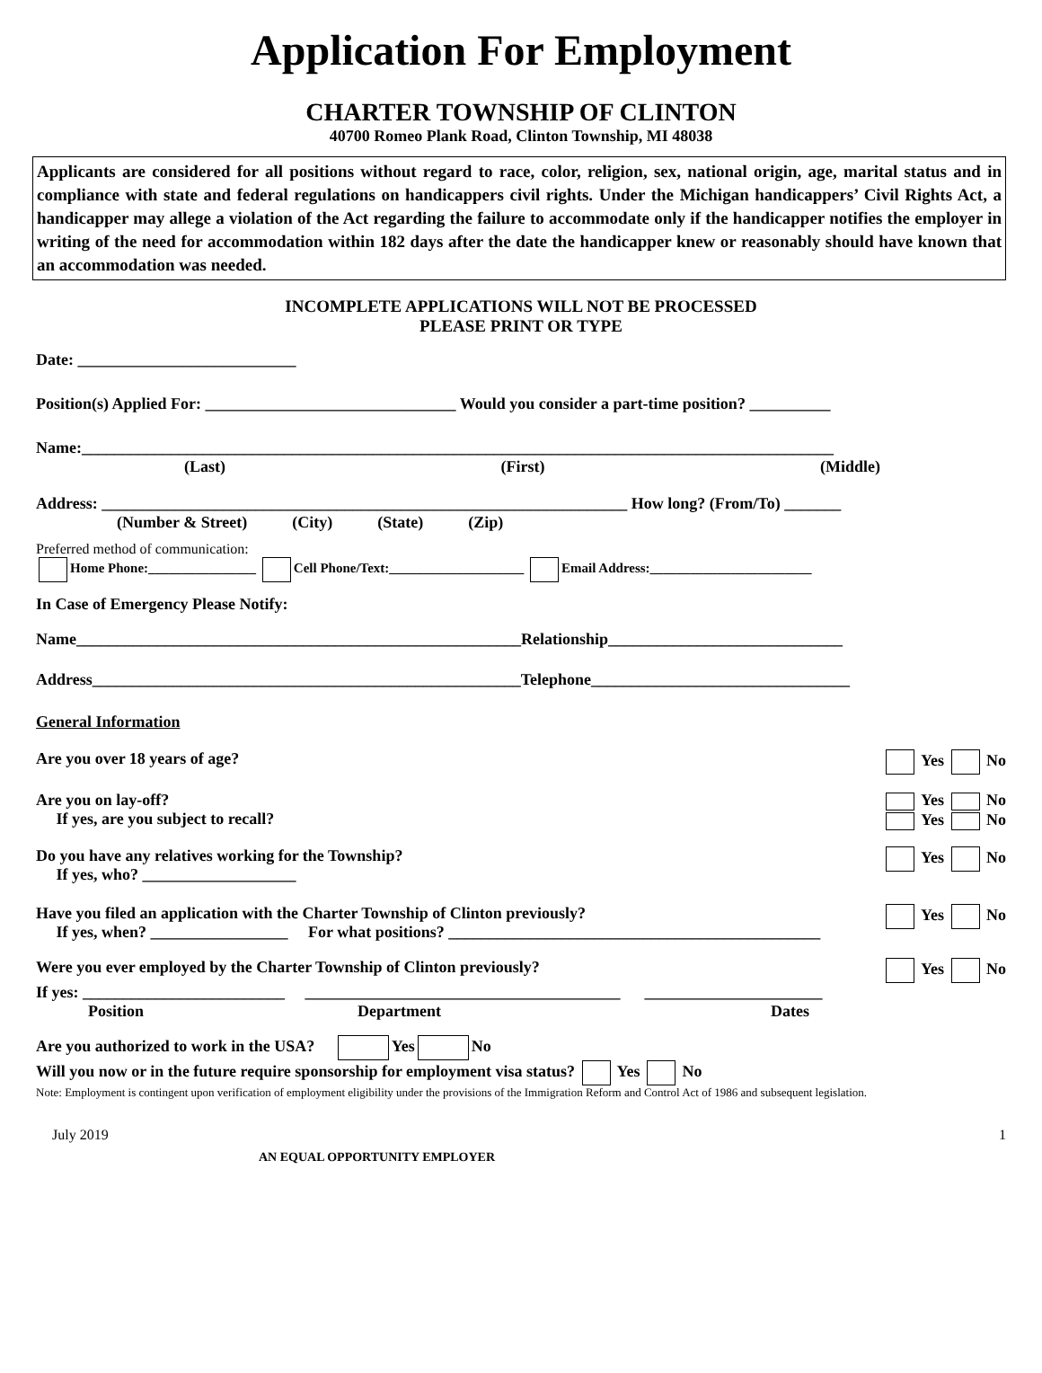Application For Employment
CHARTER TOWNSHIP OF CLINTON
40700 Romeo Plank Road, Clinton Township, MI 48038
Applicants are considered for all positions without regard to race, color, religion, sex, national origin, age, marital status and in compliance with state and federal regulations on handicappers civil rights. Under the Michigan handicappers’ Civil Rights Act, a handicapper may allege a violation of the Act regarding the failure to accommodate only if the handicapper notifies the employer in writing of the need for accommodation within 182 days after the date the handicapper knew or reasonably should have known that an accommodation was needed.
INCOMPLETE APPLICATIONS WILL NOT BE PROCESSED
PLEASE PRINT OR TYPE
Date: ___________________________
Position(s) Applied For: _______________________________ Would you consider a part-time position? __________
Name:_____________________________________________________________________________________________
(Last) (First) (Middle)
Address: _________________________________________________________________ How long? (From/To) _______
(Number & Street) (City) (State) (Zip)
Preferred method of communication:
Home Phone:________________ Cell Phone/Text:____________________ Email Address:________________________
In Case of Emergency Please Notify:
Name_______________________________________________________Relationship_____________________________
Address_____________________________________________________Telephone________________________________
General Information
Are you over 18 years of age? Yes No
Are you on lay-off?
If yes, are you subject to recall? Yes No
Yes No
Do you have any relatives working for the Township?
If yes, who? ___________________ Yes No
Have you filed an application with the Charter Township of Clinton previously?
If yes, when? _________________ For what positions? ______________________________________________ Yes No
Were you ever employed by the Charter Township of Clinton previously? Yes No
If yes: _________________________ _______________________________________ ______________________
Position Department Dates
Are you authorized to work in the USA? Yes No
Will you now or in the future require sponsorship for employment visa status? Yes No
Note: Employment is contingent upon verification of employment eligibility under the provisions of the Immigration Reform and Control Act of 1986 and subsequent legislation.
July 2019 1
AN EQUAL OPPORTUNITY EMPLOYER